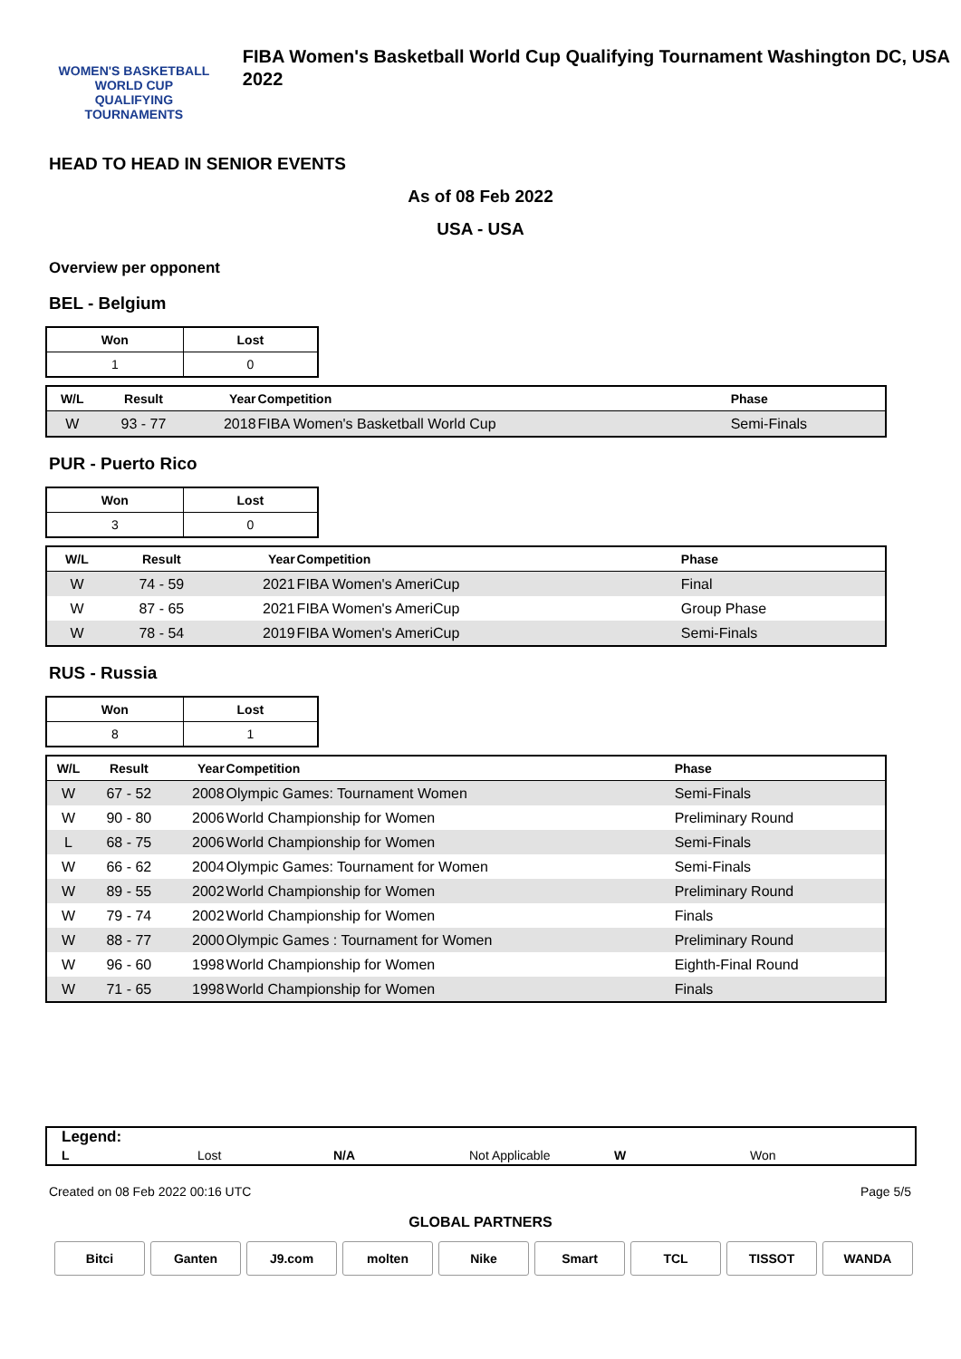WOMEN'S BASKETBALL
WORLD CUP
QUALIFYING TOURNAMENTS
FIBA Women's Basketball World Cup Qualifying Tournament Washington DC, USA 2022
HEAD TO HEAD IN SENIOR EVENTS
As of 08 Feb 2022
USA - USA
Overview per opponent
BEL - Belgium
| Won | Lost |
| 1 | 0 |
| W/L | Result | Year | Competition | Phase |
| --- | --- | --- | --- | --- |
| W | 93 - 77 | 2018 | FIBA Women's Basketball World Cup | Semi-Finals |
PUR - Puerto Rico
| Won | Lost |
| 3 | 0 |
| W/L | Result | Year | Competition | Phase |
| --- | --- | --- | --- | --- |
| W | 74 - 59 | 2021 | FIBA Women's AmeriCup | Final |
| W | 87 - 65 | 2021 | FIBA Women's AmeriCup | Group Phase |
| W | 78 - 54 | 2019 | FIBA Women's AmeriCup | Semi-Finals |
RUS - Russia
| Won | Lost |
| 8 | 1 |
| W/L | Result | Year | Competition | Phase |
| --- | --- | --- | --- | --- |
| W | 67 - 52 | 2008 | Olympic Games: Tournament Women | Semi-Finals |
| W | 90 - 80 | 2006 | World Championship for Women | Preliminary Round |
| L | 68 - 75 | 2006 | World Championship for Women | Semi-Finals |
| W | 66 - 62 | 2004 | Olympic Games: Tournament for Women | Semi-Finals |
| W | 89 - 55 | 2002 | World Championship for Women | Preliminary Round |
| W | 79 - 74 | 2002 | World Championship for Women | Finals |
| W | 88 - 77 | 2000 | Olympic Games : Tournament for Women | Preliminary Round |
| W | 96 - 60 | 1998 | World Championship for Women | Eighth-Final Round |
| W | 71 - 65 | 1998 | World Championship for Women | Finals |
Legend:
L Lost N/A Not Applicable W Won
Created on 08 Feb 2022 00:16 UTC Page 5/5
GLOBAL PARTNERS
Bitci Ganten J9.com molten Nike Smart TCL TISSOT WANDA